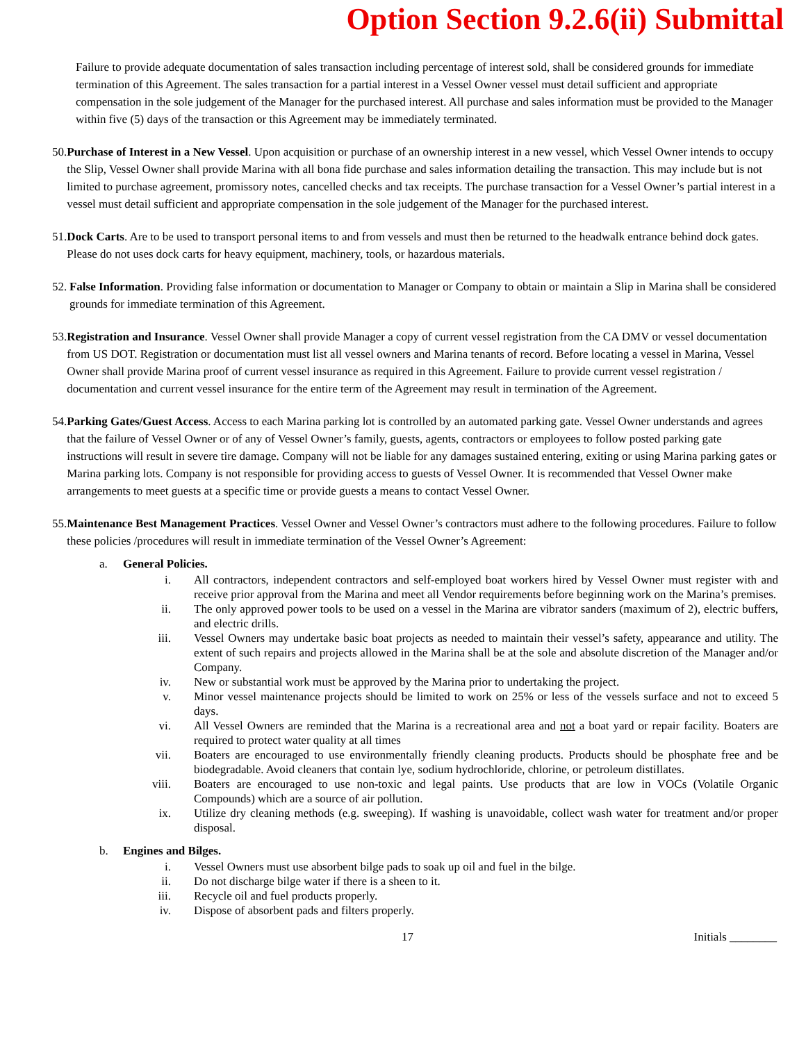Option Section 9.2.6(ii) Submittal
Failure to provide adequate documentation of sales transaction including percentage of interest sold, shall be considered grounds for immediate termination of this Agreement. The sales transaction for a partial interest in a Vessel Owner vessel must detail sufficient and appropriate compensation in the sole judgement of the Manager for the purchased interest. All purchase and sales information must be provided to the Manager within five (5) days of the transaction or this Agreement may be immediately terminated.
50. Purchase of Interest in a New Vessel. Upon acquisition or purchase of an ownership interest in a new vessel, which Vessel Owner intends to occupy the Slip, Vessel Owner shall provide Marina with all bona fide purchase and sales information detailing the transaction. This may include but is not limited to purchase agreement, promissory notes, cancelled checks and tax receipts. The purchase transaction for a Vessel Owner’s partial interest in a vessel must detail sufficient and appropriate compensation in the sole judgement of the Manager for the purchased interest.
51. Dock Carts. Are to be used to transport personal items to and from vessels and must then be returned to the headwalk entrance behind dock gates. Please do not uses dock carts for heavy equipment, machinery, tools, or hazardous materials.
52. False Information. Providing false information or documentation to Manager or Company to obtain or maintain a Slip in Marina shall be considered grounds for immediate termination of this Agreement.
53. Registration and Insurance. Vessel Owner shall provide Manager a copy of current vessel registration from the CA DMV or vessel documentation from US DOT. Registration or documentation must list all vessel owners and Marina tenants of record. Before locating a vessel in Marina, Vessel Owner shall provide Marina proof of current vessel insurance as required in this Agreement. Failure to provide current vessel registration / documentation and current vessel insurance for the entire term of the Agreement may result in termination of the Agreement.
54. Parking Gates/Guest Access. Access to each Marina parking lot is controlled by an automated parking gate. Vessel Owner understands and agrees that the failure of Vessel Owner or of any of Vessel Owner’s family, guests, agents, contractors or employees to follow posted parking gate instructions will result in severe tire damage. Company will not be liable for any damages sustained entering, exiting or using Marina parking gates or Marina parking lots. Company is not responsible for providing access to guests of Vessel Owner. It is recommended that Vessel Owner make arrangements to meet guests at a specific time or provide guests a means to contact Vessel Owner.
55. Maintenance Best Management Practices. Vessel Owner and Vessel Owner’s contractors must adhere to the following procedures. Failure to follow these policies /procedures will result in immediate termination of the Vessel Owner’s Agreement:
a. General Policies.
i. All contractors, independent contractors and self-employed boat workers hired by Vessel Owner must register with and receive prior approval from the Marina and meet all Vendor requirements before beginning work on the Marina’s premises.
ii. The only approved power tools to be used on a vessel in the Marina are vibrator sanders (maximum of 2), electric buffers, and electric drills.
iii. Vessel Owners may undertake basic boat projects as needed to maintain their vessel’s safety, appearance and utility. The extent of such repairs and projects allowed in the Marina shall be at the sole and absolute discretion of the Manager and/or Company.
iv. New or substantial work must be approved by the Marina prior to undertaking the project.
v. Minor vessel maintenance projects should be limited to work on 25% or less of the vessels surface and not to exceed 5 days.
vi. All Vessel Owners are reminded that the Marina is a recreational area and not a boat yard or repair facility. Boaters are required to protect water quality at all times
vii. Boaters are encouraged to use environmentally friendly cleaning products. Products should be phosphate free and be biodegradable. Avoid cleaners that contain lye, sodium hydrochloride, chlorine, or petroleum distillates.
viii. Boaters are encouraged to use non-toxic and legal paints. Use products that are low in VOCs (Volatile Organic Compounds) which are a source of air pollution.
ix. Utilize dry cleaning methods (e.g. sweeping). If washing is unavoidable, collect wash water for treatment and/or proper disposal.
b. Engines and Bilges.
i. Vessel Owners must use absorbent bilge pads to soak up oil and fuel in the bilge.
ii. Do not discharge bilge water if there is a sheen to it.
iii. Recycle oil and fuel products properly.
iv. Dispose of absorbent pads and filters properly.
17 Initials ________